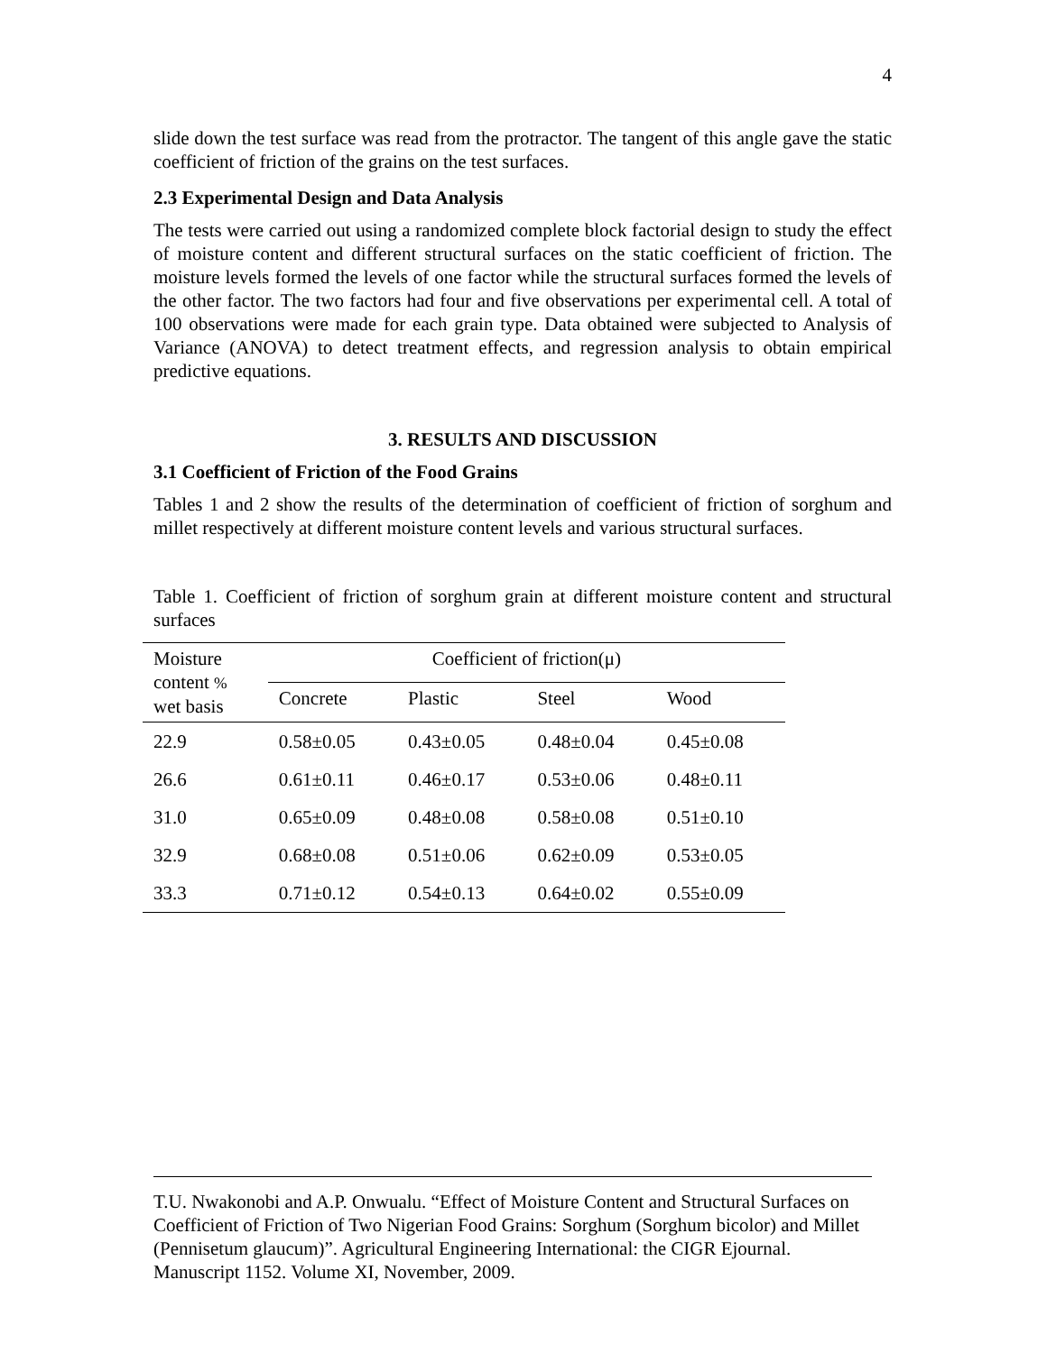4
slide down the test surface was read from the protractor. The tangent of this angle gave the static coefficient of friction of the grains on the test surfaces.
2.3 Experimental Design and Data Analysis
The tests were carried out using a randomized complete block factorial design to study the effect of moisture content and different structural surfaces on the static coefficient of friction. The moisture levels formed the levels of one factor while the structural surfaces formed the levels of the other factor. The two factors had four and five observations per experimental cell. A total of 100 observations were made for each grain type. Data obtained were subjected to Analysis of Variance (ANOVA) to detect treatment effects, and regression analysis to obtain empirical predictive equations.
3. RESULTS AND DISCUSSION
3.1 Coefficient of Friction of the Food Grains
Tables 1 and 2 show the results of the determination of coefficient of friction of sorghum and millet respectively at different moisture content levels and various structural surfaces.
Table 1. Coefficient of friction of sorghum grain at different moisture content and structural surfaces
| Moisture content % wet basis | Coefficient of friction(μ) | | | |
| --- | --- | --- | --- | --- |
| | Concrete | Plastic | Steel | Wood |
| 22.9 | 0.58±0.05 | 0.43±0.05 | 0.48±0.04 | 0.45±0.08 |
| 26.6 | 0.61±0.11 | 0.46±0.17 | 0.53±0.06 | 0.48±0.11 |
| 31.0 | 0.65±0.09 | 0.48±0.08 | 0.58±0.08 | 0.51±0.10 |
| 32.9 | 0.68±0.08 | 0.51±0.06 | 0.62±0.09 | 0.53±0.05 |
| 33.3 | 0.71±0.12 | 0.54±0.13 | 0.64±0.02 | 0.55±0.09 |
T.U. Nwakonobi and A.P. Onwualu. “Effect of Moisture Content and Structural Surfaces on Coefficient of Friction of Two Nigerian Food Grains: Sorghum (Sorghum bicolor) and Millet (Pennisetum glaucum)”. Agricultural Engineering International: the CIGR Ejournal. Manuscript 1152. Volume XI, November, 2009.